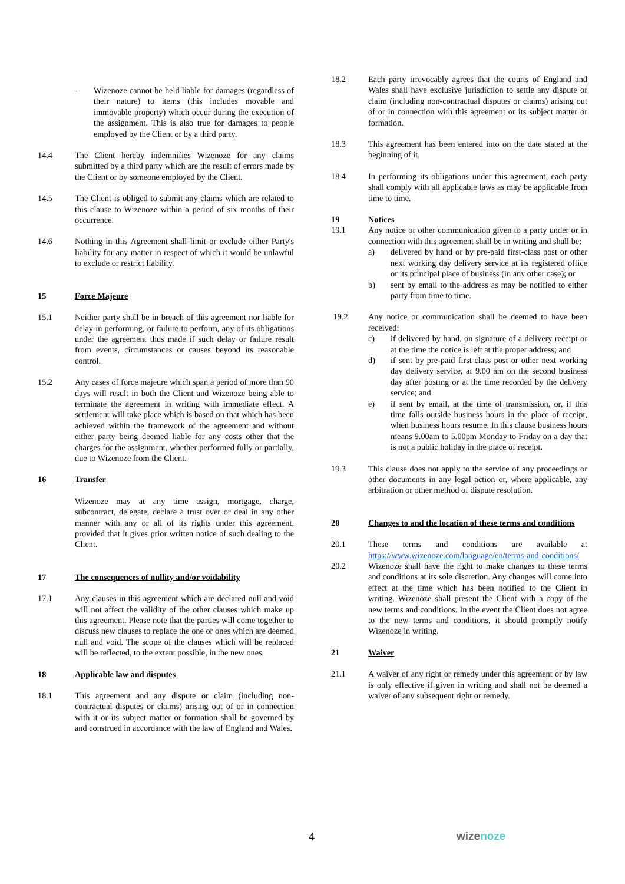- Wizenoze cannot be held liable for damages (regardless of their nature) to items (this includes movable and immovable property) which occur during the execution of the assignment. This is also true for damages to people employed by the Client or by a third party.
14.4 The Client hereby indemnifies Wizenoze for any claims submitted by a third party which are the result of errors made by the Client or by someone employed by the Client.
14.5 The Client is obliged to submit any claims which are related to this clause to Wizenoze within a period of six months of their occurrence.
14.6 Nothing in this Agreement shall limit or exclude either Party's liability for any matter in respect of which it would be unlawful to exclude or restrict liability.
15 Force Majeure
15.1 Neither party shall be in breach of this agreement nor liable for delay in performing, or failure to perform, any of its obligations under the agreement thus made if such delay or failure result from events, circumstances or causes beyond its reasonable control.
15.2 Any cases of force majeure which span a period of more than 90 days will result in both the Client and Wizenoze being able to terminate the agreement in writing with immediate effect. A settlement will take place which is based on that which has been achieved within the framework of the agreement and without either party being deemed liable for any costs other that the charges for the assignment, whether performed fully or partially, due to Wizenoze from the Client.
16 Transfer
Wizenoze may at any time assign, mortgage, charge, subcontract, delegate, declare a trust over or deal in any other manner with any or all of its rights under this agreement, provided that it gives prior written notice of such dealing to the Client.
17 The consequences of nullity and/or voidability
17.1 Any clauses in this agreement which are declared null and void will not affect the validity of the other clauses which make up this agreement. Please note that the parties will come together to discuss new clauses to replace the one or ones which are deemed null and void. The scope of the clauses which will be replaced will be reflected, to the extent possible, in the new ones.
18 Applicable law and disputes
18.1 This agreement and any dispute or claim (including non-contractual disputes or claims) arising out of or in connection with it or its subject matter or formation shall be governed by and construed in accordance with the law of England and Wales.
18.2 Each party irrevocably agrees that the courts of England and Wales shall have exclusive jurisdiction to settle any dispute or claim (including non-contractual disputes or claims) arising out of or in connection with this agreement or its subject matter or formation.
18.3 This agreement has been entered into on the date stated at the beginning of it.
18.4 In performing its obligations under this agreement, each party shall comply with all applicable laws as may be applicable from time to time.
19 Notices
19.1 Any notice or other communication given to a party under or in connection with this agreement shall be in writing and shall be:
a) delivered by hand or by pre-paid first-class post or other next working day delivery service at its registered office or its principal place of business (in any other case); or
b) sent by email to the address as may be notified to either party from time to time.
19.2 Any notice or communication shall be deemed to have been received:
c) if delivered by hand, on signature of a delivery receipt or at the time the notice is left at the proper address; and
d) if sent by pre-paid first-class post or other next working day delivery service, at 9.00 am on the second business day after posting or at the time recorded by the delivery service; and
e) if sent by email, at the time of transmission, or, if this time falls outside business hours in the place of receipt, when business hours resume. In this clause business hours means 9.00am to 5.00pm Monday to Friday on a day that is not a public holiday in the place of receipt.
19.3 This clause does not apply to the service of any proceedings or other documents in any legal action or, where applicable, any arbitration or other method of dispute resolution.
20 Changes to and the location of these terms and conditions
20.1 These terms and conditions are available at https://www.wizenoze.com/language/en/terms-and-conditions/
20.2 Wizenoze shall have the right to make changes to these terms and conditions at its sole discretion. Any changes will come into effect at the time which has been notified to the Client in writing. Wizenoze shall present the Client with a copy of the new terms and conditions. In the event the Client does not agree to the new terms and conditions, it should promptly notify Wizenoze in writing.
21 Waiver
21.1 A waiver of any right or remedy under this agreement or by law is only effective if given in writing and shall not be deemed a waiver of any subsequent right or remedy.
4 wizenoze